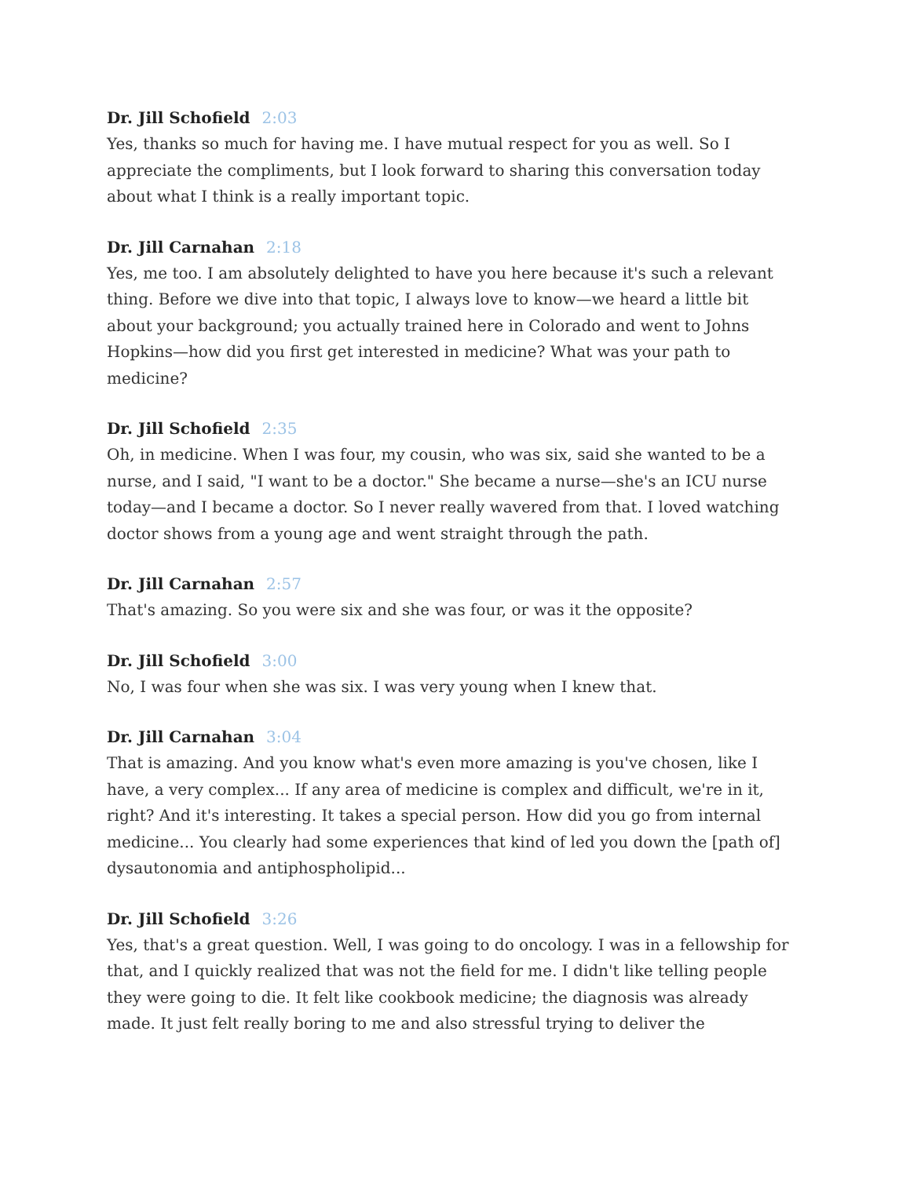Dr. Jill Schofield 2:03
Yes, thanks so much for having me. I have mutual respect for you as well. So I appreciate the compliments, but I look forward to sharing this conversation today about what I think is a really important topic.
Dr. Jill Carnahan 2:18
Yes, me too. I am absolutely delighted to have you here because it's such a relevant thing. Before we dive into that topic, I always love to know—we heard a little bit about your background; you actually trained here in Colorado and went to Johns Hopkins—how did you first get interested in medicine? What was your path to medicine?
Dr. Jill Schofield 2:35
Oh, in medicine. When I was four, my cousin, who was six, said she wanted to be a nurse, and I said, "I want to be a doctor." She became a nurse—she's an ICU nurse today—and I became a doctor. So I never really wavered from that. I loved watching doctor shows from a young age and went straight through the path.
Dr. Jill Carnahan 2:57
That's amazing. So you were six and she was four, or was it the opposite?
Dr. Jill Schofield 3:00
No, I was four when she was six. I was very young when I knew that.
Dr. Jill Carnahan 3:04
That is amazing. And you know what's even more amazing is you've chosen, like I have, a very complex... If any area of medicine is complex and difficult, we're in it, right? And it's interesting. It takes a special person. How did you go from internal medicine... You clearly had some experiences that kind of led you down the [path of] dysautonomia and antiphospholipid...
Dr. Jill Schofield 3:26
Yes, that's a great question. Well, I was going to do oncology. I was in a fellowship for that, and I quickly realized that was not the field for me. I didn't like telling people they were going to die. It felt like cookbook medicine; the diagnosis was already made. It just felt really boring to me and also stressful trying to deliver the